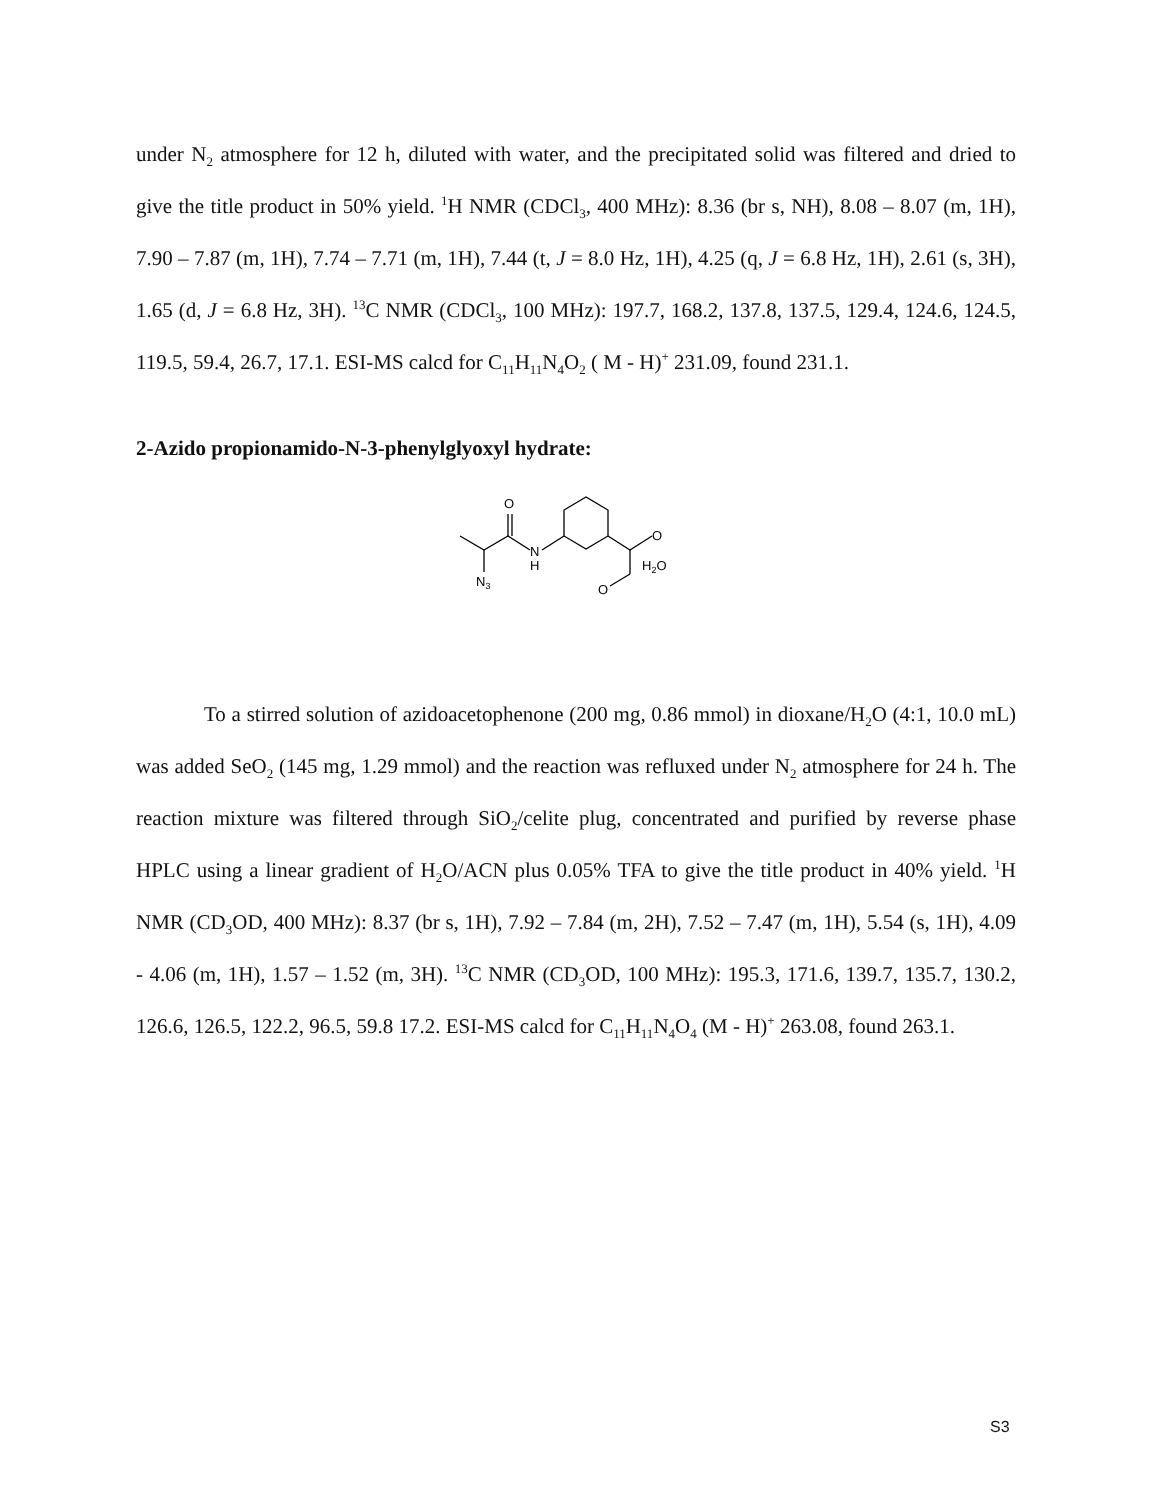under N<sub>2</sub> atmosphere for 12 h, diluted with water, and the precipitated solid was filtered and dried to give the title product in 50% yield. <sup>1</sup>H NMR (CDCl<sub>3</sub>, 400 MHz): 8.36 (br s, NH), 8.08 – 8.07 (m, 1H), 7.90 – 7.87 (m, 1H), 7.74 – 7.71 (m, 1H), 7.44 (t, J = 8.0 Hz, 1H), 4.25 (q, J = 6.8 Hz, 1H), 2.61 (s, 3H), 1.65 (d, J = 6.8 Hz, 3H). <sup>13</sup>C NMR (CDCl<sub>3</sub>, 100 MHz): 197.7, 168.2, 137.8, 137.5, 129.4, 124.6, 124.5, 119.5, 59.4, 26.7, 17.1. ESI-MS calcd for C<sub>11</sub>H<sub>11</sub>N<sub>4</sub>O<sub>2</sub> ( M - H)<sup>+</sup> 231.09, found 231.1.
2-Azido propionamido-N-3-phenylglyoxyl hydrate:
O
N
H
N3
O
O
H2O
To a stirred solution of azidoacetophenone (200 mg, 0.86 mmol) in dioxane/H<sub>2</sub>O (4:1, 10.0 mL) was added SeO<sub>2</sub> (145 mg, 1.29 mmol) and the reaction was refluxed under N<sub>2</sub> atmosphere for 24 h. The reaction mixture was filtered through SiO<sub>2</sub>/celite plug, concentrated and purified by reverse phase HPLC using a linear gradient of H<sub>2</sub>O/ACN plus 0.05% TFA to give the title product in 40% yield. <sup>1</sup>H NMR (CD<sub>3</sub>OD, 400 MHz): 8.37 (br s, 1H), 7.92 – 7.84 (m, 2H), 7.52 – 7.47 (m, 1H), 5.54 (s, 1H), 4.09 - 4.06 (m, 1H), 1.57 – 1.52 (m, 3H). <sup>13</sup>C NMR (CD<sub>3</sub>OD, 100 MHz): 195.3, 171.6, 139.7, 135.7, 130.2, 126.6, 126.5, 122.2, 96.5, 59.8 17.2. ESI-MS calcd for C<sub>11</sub>H<sub>11</sub>N<sub>4</sub>O<sub>4</sub> (M - H)<sup>+</sup> 263.08, found 263.1.
S3